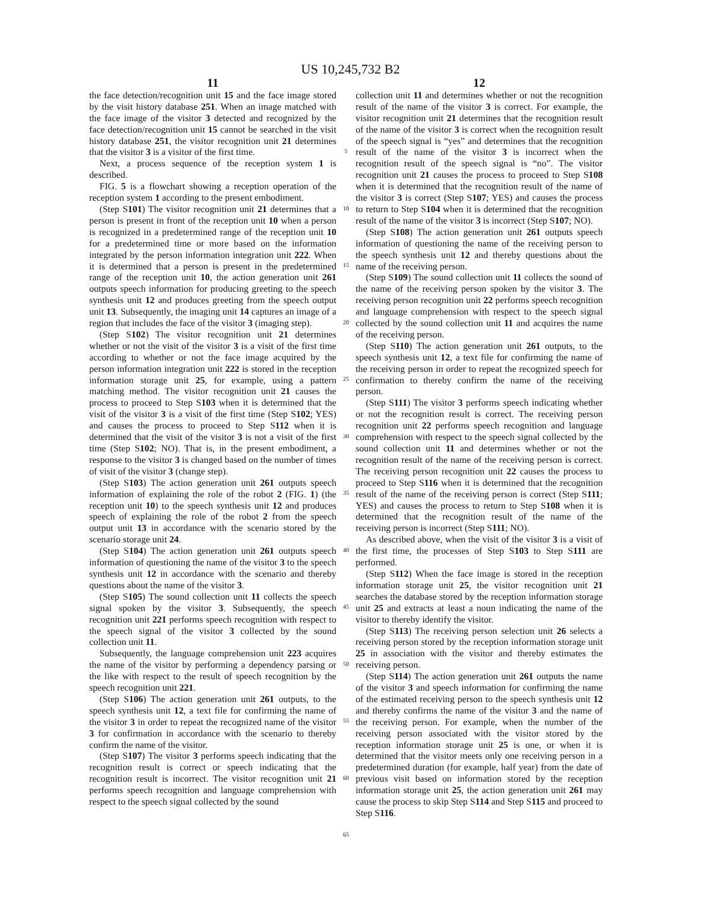US 10,245,732 B2
11
the face detection/recognition unit 15 and the face image stored by the visit history database 251. When an image matched with the face image of the visitor 3 detected and recognized by the face detection/recognition unit 15 cannot be searched in the visit history database 251, the visitor recognition unit 21 determines that the visitor 3 is a visitor of the first time.
Next, a process sequence of the reception system 1 is described.
FIG. 5 is a flowchart showing a reception operation of the reception system 1 according to the present embodiment.
(Step S101) The visitor recognition unit 21 determines that a person is present in front of the reception unit 10 when a person is recognized in a predetermined range of the reception unit 10 for a predetermined time or more based on the information integrated by the person information integration unit 222. When it is determined that a person is present in the predetermined range of the reception unit 10, the action generation unit 261 outputs speech information for producing greeting to the speech synthesis unit 12 and produces greeting from the speech output unit 13. Subsequently, the imaging unit 14 captures an image of a region that includes the face of the visitor 3 (imaging step).
(Step S102) The visitor recognition unit 21 determines whether or not the visit of the visitor 3 is a visit of the first time according to whether or not the face image acquired by the person information integration unit 222 is stored in the reception information storage unit 25, for example, using a pattern matching method. The visitor recognition unit 21 causes the process to proceed to Step S103 when it is determined that the visit of the visitor 3 is a visit of the first time (Step S102; YES) and causes the process to proceed to Step S112 when it is determined that the visit of the visitor 3 is not a visit of the first time (Step S102; NO). That is, in the present embodiment, a response to the visitor 3 is changed based on the number of times of visit of the visitor 3 (change step).
(Step S103) The action generation unit 261 outputs speech information of explaining the role of the robot 2 (FIG. 1) (the reception unit 10) to the speech synthesis unit 12 and produces speech of explaining the role of the robot 2 from the speech output unit 13 in accordance with the scenario stored by the scenario storage unit 24.
(Step S104) The action generation unit 261 outputs speech information of questioning the name of the visitor 3 to the speech synthesis unit 12 in accordance with the scenario and thereby questions about the name of the visitor 3.
(Step S105) The sound collection unit 11 collects the speech signal spoken by the visitor 3. Subsequently, the speech recognition unit 221 performs speech recognition with respect to the speech signal of the visitor 3 collected by the sound collection unit 11.
Subsequently, the language comprehension unit 223 acquires the name of the visitor by performing a dependency parsing or the like with respect to the result of speech recognition by the speech recognition unit 221.
(Step S106) The action generation unit 261 outputs, to the speech synthesis unit 12, a text file for confirming the name of the visitor 3 in order to repeat the recognized name of the visitor 3 for confirmation in accordance with the scenario to thereby confirm the name of the visitor.
(Step S107) The visitor 3 performs speech indicating that the recognition result is correct or speech indicating that the recognition result is incorrect. The visitor recognition unit 21 performs speech recognition and language comprehension with respect to the speech signal collected by the sound
5
10
15
20
25
30
35
40
45
50
55
60
65
12
collection unit 11 and determines whether or not the recognition result of the name of the visitor 3 is correct. For example, the visitor recognition unit 21 determines that the recognition result of the name of the visitor 3 is correct when the recognition result of the speech signal is “yes” and determines that the recognition result of the name of the visitor 3 is incorrect when the recognition result of the speech signal is “no”. The visitor recognition unit 21 causes the process to proceed to Step S108 when it is determined that the recognition result of the name of the visitor 3 is correct (Step S107; YES) and causes the process to return to Step S104 when it is determined that the recognition result of the name of the visitor 3 is incorrect (Step S107; NO).
(Step S108) The action generation unit 261 outputs speech information of questioning the name of the receiving person to the speech synthesis unit 12 and thereby questions about the name of the receiving person.
(Step S109) The sound collection unit 11 collects the sound of the name of the receiving person spoken by the visitor 3. The receiving person recognition unit 22 performs speech recognition and language comprehension with respect to the speech signal collected by the sound collection unit 11 and acquires the name of the receiving person.
(Step S110) The action generation unit 261 outputs, to the speech synthesis unit 12, a text file for confirming the name of the receiving person in order to repeat the recognized speech for confirmation to thereby confirm the name of the receiving person.
(Step S111) The visitor 3 performs speech indicating whether or not the recognition result is correct. The receiving person recognition unit 22 performs speech recognition and language comprehension with respect to the speech signal collected by the sound collection unit 11 and determines whether or not the recognition result of the name of the receiving person is correct. The receiving person recognition unit 22 causes the process to proceed to Step S116 when it is determined that the recognition result of the name of the receiving person is correct (Step S111; YES) and causes the process to return to Step S108 when it is determined that the recognition result of the name of the receiving person is incorrect (Step S111; NO).
As described above, when the visit of the visitor 3 is a visit of the first time, the processes of Step S103 to Step S111 are performed.
(Step S112) When the face image is stored in the reception information storage unit 25, the visitor recognition unit 21 searches the database stored by the reception information storage unit 25 and extracts at least a noun indicating the name of the visitor to thereby identify the visitor.
(Step S113) The receiving person selection unit 26 selects a receiving person stored by the reception information storage unit 25 in association with the visitor and thereby estimates the receiving person.
(Step S114) The action generation unit 261 outputs the name of the visitor 3 and speech information for confirming the name of the estimated receiving person to the speech synthesis unit 12 and thereby confirms the name of the visitor 3 and the name of the receiving person. For example, when the number of the receiving person associated with the visitor stored by the reception information storage unit 25 is one, or when it is determined that the visitor meets only one receiving person in a predetermined duration (for example, half year) from the date of previous visit based on information stored by the reception information storage unit 25, the action generation unit 261 may cause the process to skip Step S114 and Step S115 and proceed to Step S116.